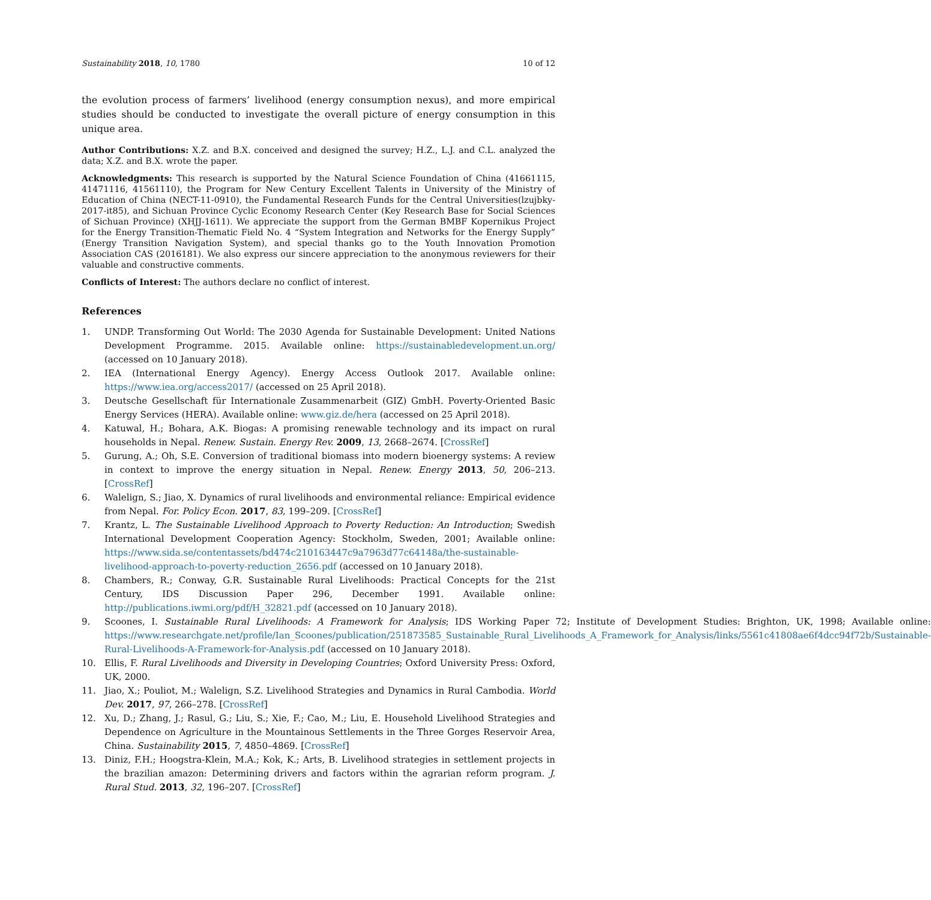Sustainability 2018, 10, 1780 10 of 12
the evolution process of farmers’ livelihood (energy consumption nexus), and more empirical studies should be conducted to investigate the overall picture of energy consumption in this unique area.
Author Contributions: X.Z. and B.X. conceived and designed the survey; H.Z., L.J. and C.L. analyzed the data; X.Z. and B.X. wrote the paper.
Acknowledgments: This research is supported by the Natural Science Foundation of China (41661115, 41471116, 41561110), the Program for New Century Excellent Talents in University of the Ministry of Education of China (NECT-11-0910), the Fundamental Research Funds for the Central Universities(lzujbky-2017-it85), and Sichuan Province Cyclic Economy Research Center (Key Research Base for Social Sciences of Sichuan Province) (XHJJ-1611). We appreciate the support from the German BMBF Kopernikus Project for the Energy Transition-Thematic Field No. 4 “System Integration and Networks for the Energy Supply” (Energy Transition Navigation System), and special thanks go to the Youth Innovation Promotion Association CAS (2016181). We also express our sincere appreciation to the anonymous reviewers for their valuable and constructive comments.
Conflicts of Interest: The authors declare no conflict of interest.
References
1. UNDP. Transforming Out World: The 2030 Agenda for Sustainable Development: United Nations Development Programme. 2015. Available online: https://sustainabledevelopment.un.org/ (accessed on 10 January 2018).
2. IEA (International Energy Agency). Energy Access Outlook 2017. Available online: https://www.iea.org/access2017/ (accessed on 25 April 2018).
3. Deutsche Gesellschaft für Internationale Zusammenarbeit (GIZ) GmbH. Poverty-Oriented Basic Energy Services (HERA). Available online: www.giz.de/hera (accessed on 25 April 2018).
4. Katuwal, H.; Bohara, A.K. Biogas: A promising renewable technology and its impact on rural households in Nepal. Renew. Sustain. Energy Rev. 2009, 13, 2668–2674. [CrossRef]
5. Gurung, A.; Oh, S.E. Conversion of traditional biomass into modern bioenergy systems: A review in context to improve the energy situation in Nepal. Renew. Energy 2013, 50, 206–213. [CrossRef]
6. Walelign, S.; Jiao, X. Dynamics of rural livelihoods and environmental reliance: Empirical evidence from Nepal. For. Policy Econ. 2017, 83, 199–209. [CrossRef]
7. Krantz, L. The Sustainable Livelihood Approach to Poverty Reduction: An Introduction; Swedish International Development Cooperation Agency: Stockholm, Sweden, 2001; Available online: https://www.sida.se/contentassets/bd474c210163447c9a7963d77c64148a/the-sustainable-livelihood-approach-to-poverty-reduction_2656.pdf (accessed on 10 January 2018).
8. Chambers, R.; Conway, G.R. Sustainable Rural Livelihoods: Practical Concepts for the 21st Century, IDS Discussion Paper 296, December 1991. Available online: http://publications.iwmi.org/pdf/H_32821.pdf (accessed on 10 January 2018).
9. Scoones, I. Sustainable Rural Livelihoods: A Framework for Analysis; IDS Working Paper 72; Institute of Development Studies: Brighton, UK, 1998; Available online: https://www.researchgate.net/profile/Ian_Scoones/publication/251873585_Sustainable_Rural_Livelihoods_A_Framework_for_Analysis/links/5561c41808ae6f4dcc94f72b/Sustainable-Rural-Livelihoods-A-Framework-for-Analysis.pdf (accessed on 10 January 2018).
10. Ellis, F. Rural Livelihoods and Diversity in Developing Countries; Oxford University Press: Oxford, UK, 2000.
11. Jiao, X.; Pouliot, M.; Walelign, S.Z. Livelihood Strategies and Dynamics in Rural Cambodia. World Dev. 2017, 97, 266–278. [CrossRef]
12. Xu, D.; Zhang, J.; Rasul, G.; Liu, S.; Xie, F.; Cao, M.; Liu, E. Household Livelihood Strategies and Dependence on Agriculture in the Mountainous Settlements in the Three Gorges Reservoir Area, China. Sustainability 2015, 7, 4850–4869. [CrossRef]
13. Diniz, F.H.; Hoogstra-Klein, M.A.; Kok, K.; Arts, B. Livelihood strategies in settlement projects in the brazilian amazon: Determining drivers and factors within the agrarian reform program. J. Rural Stud. 2013, 32, 196–207. [CrossRef]